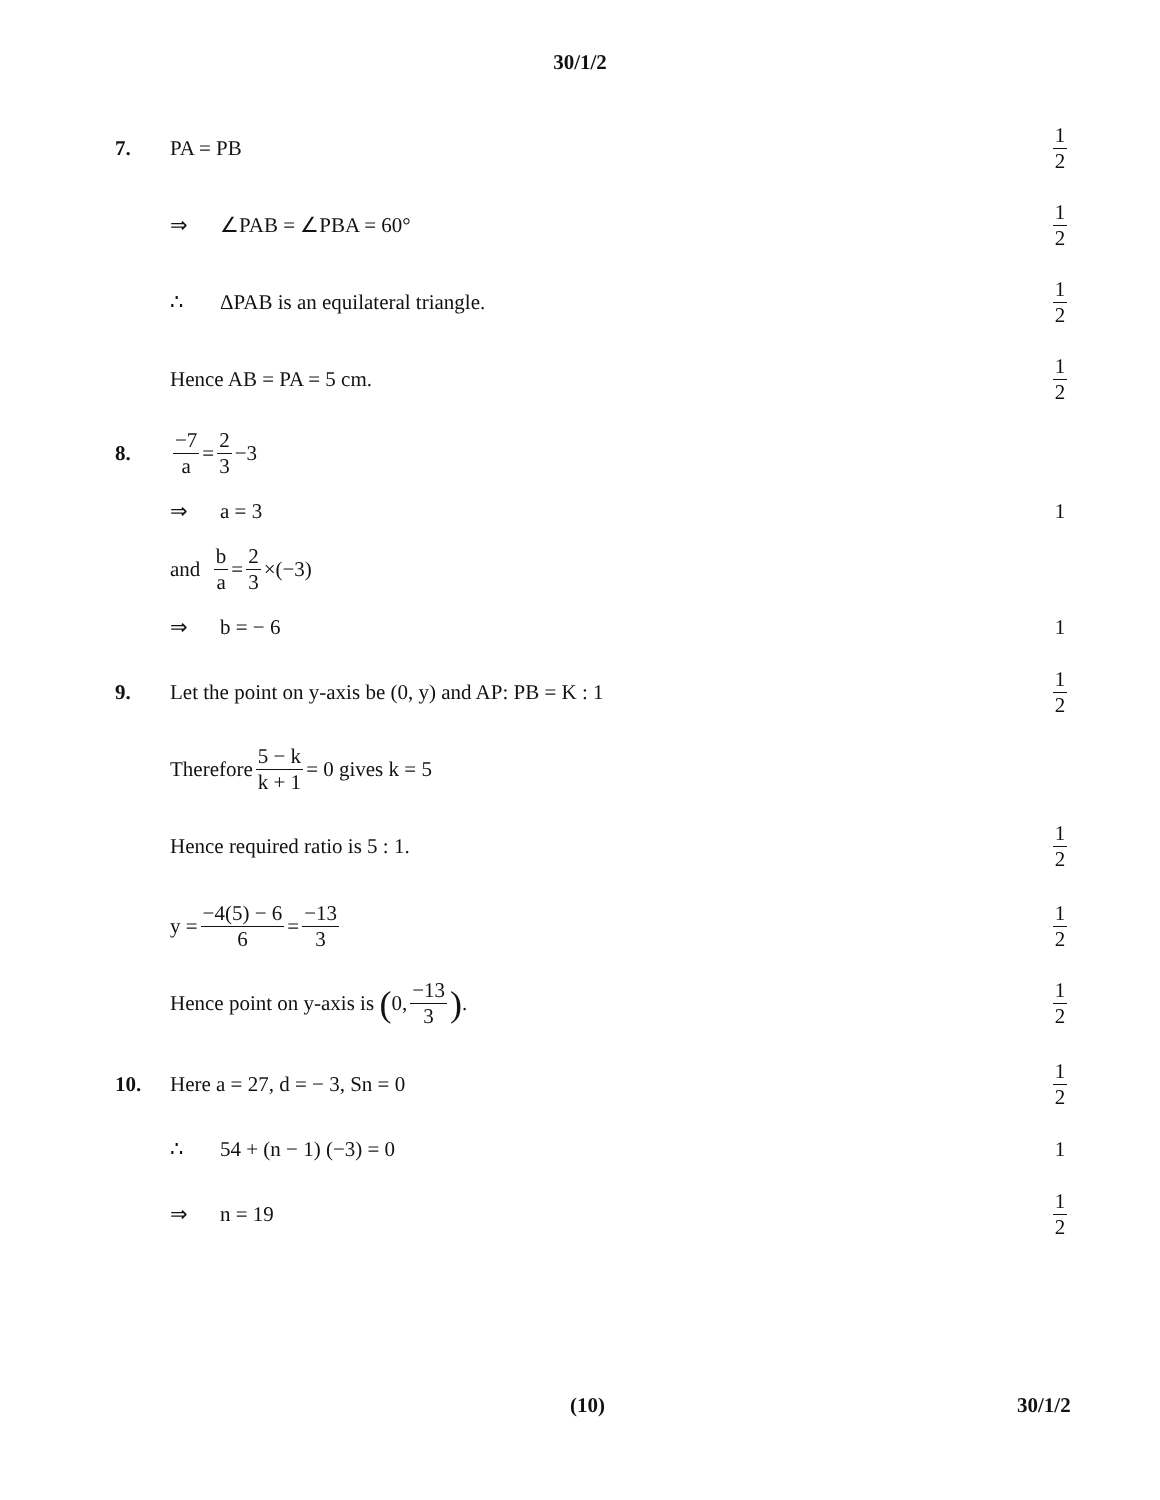30/1/2
7. PA = PB 1 2
⇒ ∠PAB = ∠PBA = 60° 1 2
∴ ΔPAB is an equilateral triangle.
1 2
Hence AB = PA = 5 cm. 1 2
8. −7 a = 2 3 −3
⇒ a = 3 1
and b a = 2 3 ×(−3)
⇒ b = − 6 1
9.
Let the point on y-axis be (0, y) and AP: PB = K : 1
1 2
Therefore 5 − k k + 1 = 0 gives k = 5
Hence required ratio is 5 : 1. 1 2
y = −4(5) − 6 6 = −13 3 1 2
Hence point on y-axis is (0, −13 3).
1 2
10. Here a = 27, d = − 3, Sn = 0 1 2
∴ 54 + (n − 1) (−3) = 0 1
⇒ n = 19 1 2
(10) 30/1/2